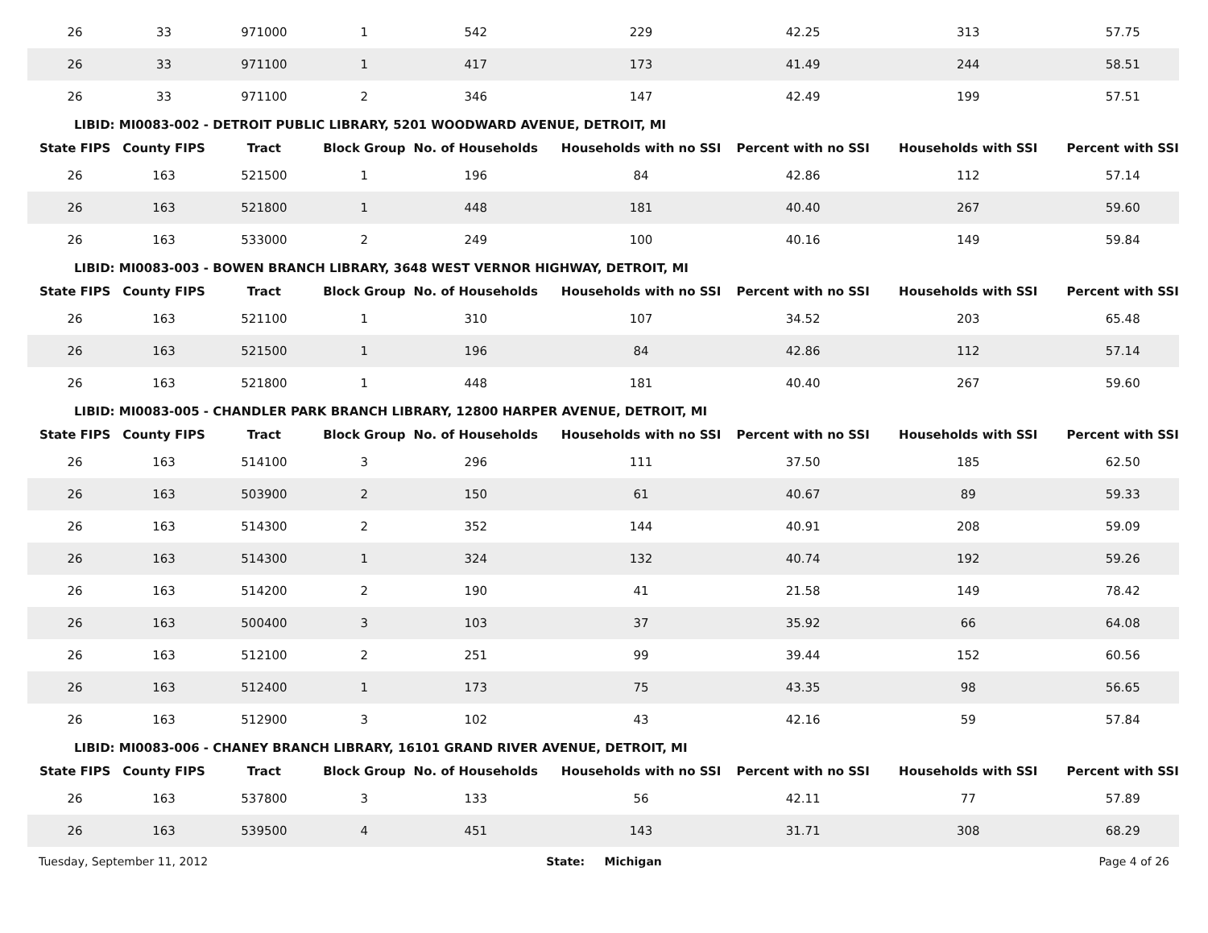| 26 | 33 | 971000 | 1 | 542 | 229 | 42.25 | 313 | 57.75 |
| 26 | 33 | 971100 | 1 | 417 | 173 | 41.49 | 244 | 58.51 |
| 26 | 33 | 971100 | 2 | 346 | 147 | 42.49 | 199 | 57.51 |
| LIBID: MI0083-002 - DETROIT PUBLIC LIBRARY, 5201 WOODWARD AVENUE, DETROIT, MI | | | | | | | | |
| State FIPS | County FIPS | Tract | Block Group | No. of Households | Households with no SSI | Percent with no SSI | Households with SSI | Percent with SSI |
| 26 | 163 | 521500 | 1 | 196 | 84 | 42.86 | 112 | 57.14 |
| 26 | 163 | 521800 | 1 | 448 | 181 | 40.40 | 267 | 59.60 |
| 26 | 163 | 533000 | 2 | 249 | 100 | 40.16 | 149 | 59.84 |
| LIBID: MI0083-003 - BOWEN BRANCH LIBRARY, 3648 WEST VERNOR HIGHWAY, DETROIT, MI | | | | | | | | |
| State FIPS | County FIPS | Tract | Block Group | No. of Households | Households with no SSI | Percent with no SSI | Households with SSI | Percent with SSI |
| 26 | 163 | 521100 | 1 | 310 | 107 | 34.52 | 203 | 65.48 |
| 26 | 163 | 521500 | 1 | 196 | 84 | 42.86 | 112 | 57.14 |
| 26 | 163 | 521800 | 1 | 448 | 181 | 40.40 | 267 | 59.60 |
| LIBID: MI0083-005 - CHANDLER PARK BRANCH LIBRARY, 12800 HARPER AVENUE, DETROIT, MI | | | | | | | | |
| State FIPS | County FIPS | Tract | Block Group | No. of Households | Households with no SSI | Percent with no SSI | Households with SSI | Percent with SSI |
| 26 | 163 | 514100 | 3 | 296 | 111 | 37.50 | 185 | 62.50 |
| 26 | 163 | 503900 | 2 | 150 | 61 | 40.67 | 89 | 59.33 |
| 26 | 163 | 514300 | 2 | 352 | 144 | 40.91 | 208 | 59.09 |
| 26 | 163 | 514300 | 1 | 324 | 132 | 40.74 | 192 | 59.26 |
| 26 | 163 | 514200 | 2 | 190 | 41 | 21.58 | 149 | 78.42 |
| 26 | 163 | 500400 | 3 | 103 | 37 | 35.92 | 66 | 64.08 |
| 26 | 163 | 512100 | 2 | 251 | 99 | 39.44 | 152 | 60.56 |
| 26 | 163 | 512400 | 1 | 173 | 75 | 43.35 | 98 | 56.65 |
| 26 | 163 | 512900 | 3 | 102 | 43 | 42.16 | 59 | 57.84 |
| LIBID: MI0083-006 - CHANEY BRANCH LIBRARY, 16101 GRAND RIVER AVENUE, DETROIT, MI | | | | | | | | |
| State FIPS | County FIPS | Tract | Block Group | No. of Households | Households with no SSI | Percent with no SSI | Households with SSI | Percent with SSI |
| 26 | 163 | 537800 | 3 | 133 | 56 | 42.11 | 77 | 57.89 |
| 26 | 163 | 539500 | 4 | 451 | 143 | 31.71 | 308 | 68.29 |
Tuesday, September 11, 2012 State: Michigan Page 4 of 26